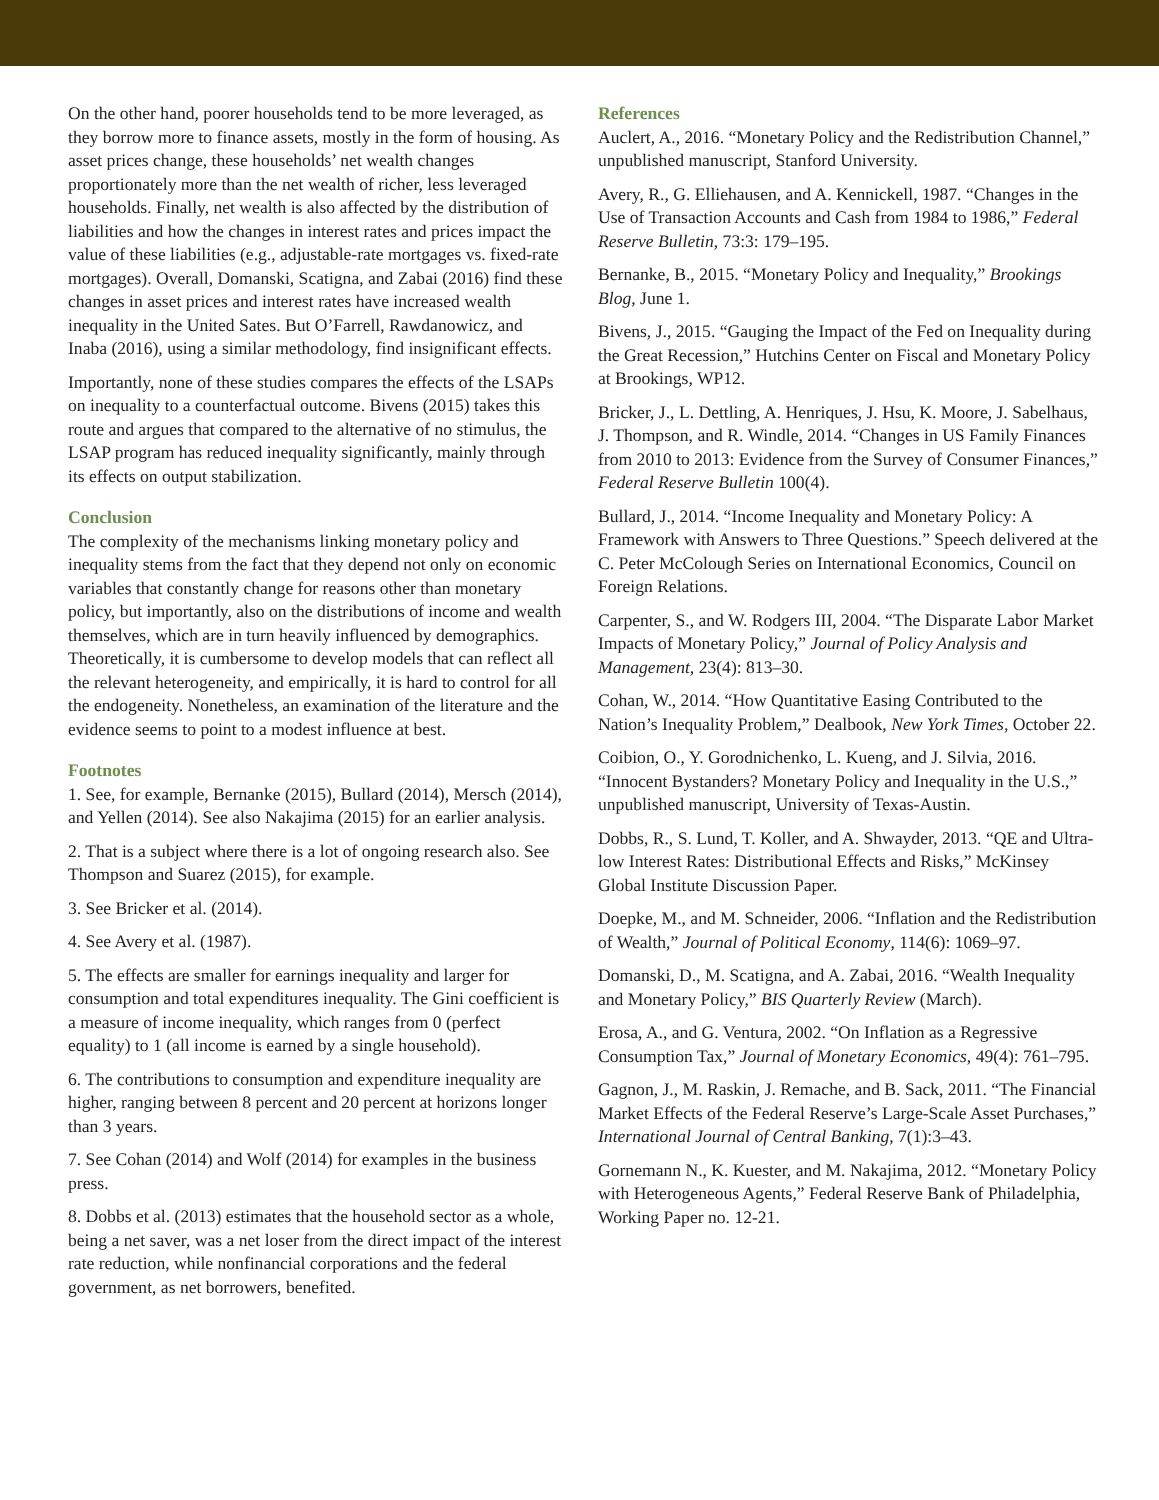On the other hand, poorer households tend to be more leveraged, as they borrow more to finance assets, mostly in the form of housing. As asset prices change, these households’ net wealth changes proportionately more than the net wealth of richer, less leveraged households. Finally, net wealth is also affected by the distribution of liabilities and how the changes in interest rates and prices impact the value of these liabilities (e.g., adjustable-rate mortgages vs. fixed-rate mortgages). Overall, Domanski, Scatigna, and Zabai (2016) find these changes in asset prices and interest rates have increased wealth inequality in the United Sates. But O’Farrell, Rawdanowicz, and Inaba (2016), using a similar methodology, find insignificant effects.
Importantly, none of these studies compares the effects of the LSAPs on inequality to a counterfactual outcome. Bivens (2015) takes this route and argues that compared to the alternative of no stimulus, the LSAP program has reduced inequality significantly, mainly through its effects on output stabilization.
Conclusion
The complexity of the mechanisms linking monetary policy and inequality stems from the fact that they depend not only on economic variables that constantly change for reasons other than monetary policy, but importantly, also on the distributions of income and wealth themselves, which are in turn heavily influenced by demographics. Theoretically, it is cumbersome to develop models that can reflect all the relevant heterogeneity, and empirically, it is hard to control for all the endogeneity. Nonetheless, an examination of the literature and the evidence seems to point to a modest influence at best.
Footnotes
1. See, for example, Bernanke (2015), Bullard (2014), Mersch (2014), and Yellen (2014). See also Nakajima (2015) for an earlier analysis.
2. That is a subject where there is a lot of ongoing research also. See Thompson and Suarez (2015), for example.
3. See Bricker et al. (2014).
4. See Avery et al. (1987).
5. The effects are smaller for earnings inequality and larger for consumption and total expenditures inequality. The Gini coefficient is a measure of income inequality, which ranges from 0 (perfect equality) to 1 (all income is earned by a single household).
6. The contributions to consumption and expenditure inequality are higher, ranging between 8 percent and 20 percent at horizons longer than 3 years.
7. See Cohan (2014) and Wolf (2014) for examples in the business press.
8. Dobbs et al. (2013) estimates that the household sector as a whole, being a net saver, was a net loser from the direct impact of the interest rate reduction, while nonfinancial corporations and the federal government, as net borrowers, benefited.
References
Auclert, A., 2016. “Monetary Policy and the Redistribution Channel,” unpublished manuscript, Stanford University.
Avery, R., G. Elliehausen, and A. Kennickell, 1987. “Changes in the Use of Transaction Accounts and Cash from 1984 to 1986,” Federal Reserve Bulletin, 73:3: 179–195.
Bernanke, B., 2015. “Monetary Policy and Inequality,” Brookings Blog, June 1.
Bivens, J., 2015. “Gauging the Impact of the Fed on Inequality during the Great Recession,” Hutchins Center on Fiscal and Monetary Policy at Brookings, WP12.
Bricker, J., L. Dettling, A. Henriques, J. Hsu, K. Moore, J. Sabelhaus, J. Thompson, and R. Windle, 2014. “Changes in US Family Finances from 2010 to 2013: Evidence from the Survey of Consumer Finances,” Federal Reserve Bulletin 100(4).
Bullard, J., 2014. “Income Inequality and Monetary Policy: A Framework with Answers to Three Questions.” Speech delivered at the C. Peter McColough Series on International Economics, Council on Foreign Relations.
Carpenter, S., and W. Rodgers III, 2004. “The Disparate Labor Market Impacts of Monetary Policy,” Journal of Policy Analysis and Management, 23(4): 813–30.
Cohan, W., 2014. “How Quantitative Easing Contributed to the Nation’s Inequality Problem,” Dealbook, New York Times, October 22.
Coibion, O., Y. Gorodnichenko, L. Kueng, and J. Silvia, 2016. “Innocent Bystanders? Monetary Policy and Inequality in the U.S.,” unpublished manuscript, University of Texas-Austin.
Dobbs, R., S. Lund, T. Koller, and A. Shwayder, 2013. “QE and Ultra-low Interest Rates: Distributional Effects and Risks,” McKinsey Global Institute Discussion Paper.
Doepke, M., and M. Schneider, 2006. “Inflation and the Redistribution of Wealth,” Journal of Political Economy, 114(6): 1069–97.
Domanski, D., M. Scatigna, and A. Zabai, 2016. “Wealth Inequality and Monetary Policy,” BIS Quarterly Review (March).
Erosa, A., and G. Ventura, 2002. “On Inflation as a Regressive Consumption Tax,” Journal of Monetary Economics, 49(4): 761–795.
Gagnon, J., M. Raskin, J. Remache, and B. Sack, 2011. “The Financial Market Effects of the Federal Reserve’s Large-Scale Asset Purchases,” International Journal of Central Banking, 7(1):3–43.
Gornemann N., K. Kuester, and M. Nakajima, 2012. “Monetary Policy with Heterogeneous Agents,” Federal Reserve Bank of Philadelphia, Working Paper no. 12-21.